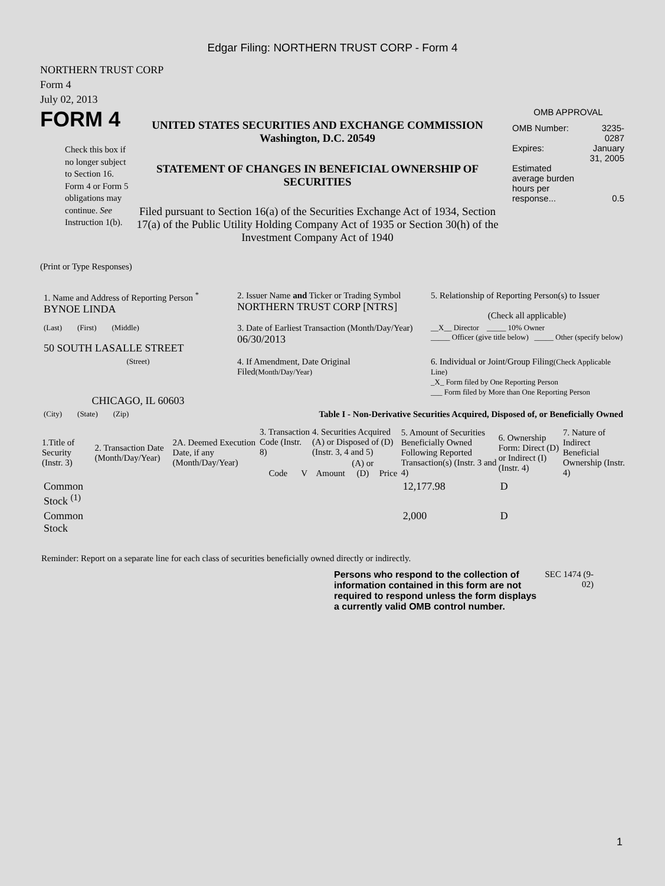Edgar Filing: NORTHERN TRUST CORP - Form 4
NORTHERN TRUST CORP
Form 4
July 02, 2013
FORM 4
Check this box if no longer subject to Section 16. Form 4 or Form 5 obligations may continue. See Instruction 1(b).
UNITED STATES SECURITIES AND EXCHANGE COMMISSION
Washington, D.C. 20549
STATEMENT OF CHANGES IN BENEFICIAL OWNERSHIP OF SECURITIES
Filed pursuant to Section 16(a) of the Securities Exchange Act of 1934, Section 17(a) of the Public Utility Holding Company Act of 1935 or Section 30(h) of the Investment Company Act of 1940
OMB APPROVAL
| OMB Number: | 3235-0287 |
| Expires: | January 31, 2005 |
| Estimated average burden hours per response... | 0.5 |
(Print or Type Responses)
| 1. Name and Address of Reporting Person <sup>*</sup> BYNOE LINDA | 2. Issuer Name and Ticker or Trading Symbol NORTHERN TRUST CORP [NTRS] | 5. Relationship of Reporting Person(s) to Issuer (Check all applicable) |
| (Last) (First) (Middle) 50 SOUTH LASALLE STREET | 3. Date of Earliest Transaction (Month/Day/Year) 06/30/2013 | __X__ Director _____ 10% Owner _____ Officer (give title below) _____ Other (specify below) |
| (Street) CHICAGO, IL 60603 | 4. If Amendment, Date Original Filed (Month/Day/Year) | 6. Individual or Joint/Group Filing (Check Applicable Line) _X_ Form filed by One Reporting Person ___ Form filed by More than One Reporting Person |
| (City) (State) (Zip) | Table I - Non-Derivative Securities Acquired, Disposed of, or Beneficially Owned | |
| 1.Title of Security (Instr. 3) | 2. Transaction Date (Month/Day/Year) | 2A. Deemed Execution Date, if any (Month/Day/Year) | 3. Transaction Code (Instr. 8) | | 4. Securities Acquired (A) or Disposed of (D) (Instr. 3, 4 and 5) | | | 5. Amount of Securities Beneficially Owned Following Reported Transaction(s) (Instr. 3 and 4) | 6. Ownership Form: Direct (D) or Indirect (I) (Instr. 4) | 7. Nature of Indirect Beneficial Ownership (Instr. 4) |
| --- | --- | --- | --- | --- | --- | --- | --- | --- | --- | --- |
| | | | Code | V | Amount | (A) or (D) | Price | | | |
| Common Stock <sup>(1)</sup> | | | | | | | | 12,177.98 | D | |
| Common Stock | | | | | | | | 2,000 | D | |
Reminder: Report on a separate line for each class of securities beneficially owned directly or indirectly.
Persons who respond to the collection of information contained in this form are not required to respond unless the form displays a currently valid OMB control number.
SEC 1474 (9-02)
1